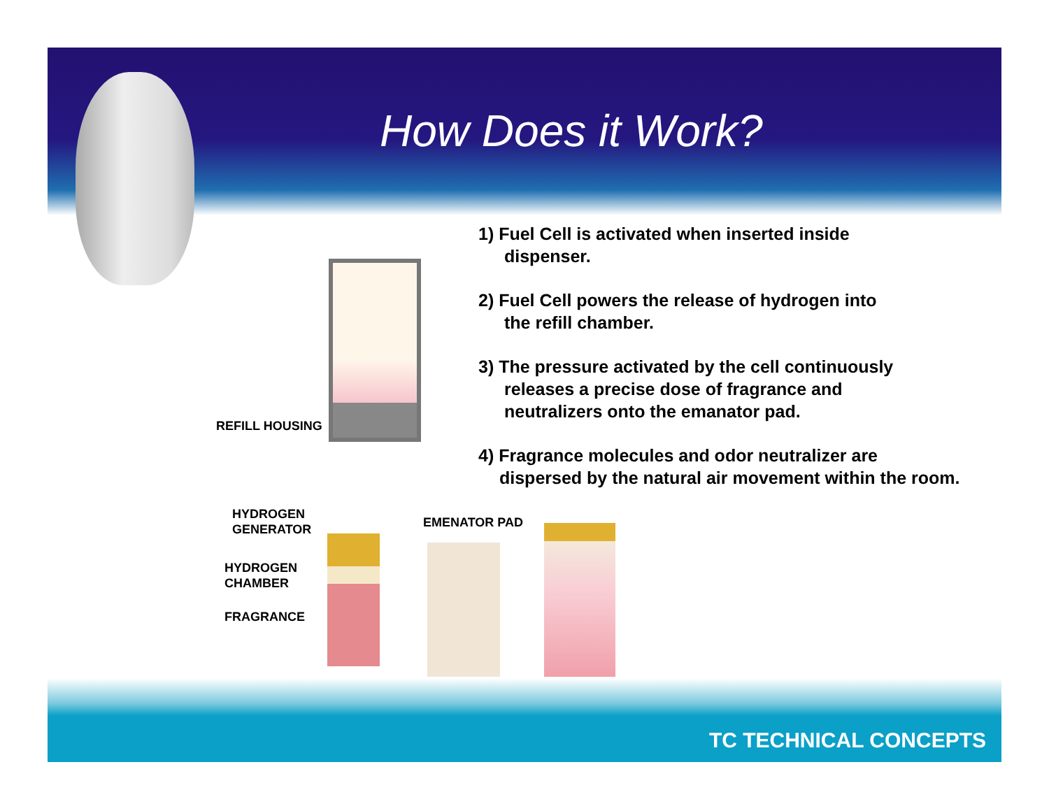How Does it Work?
REFILL HOUSING
1) Fuel Cell is activated when inserted inside
dispenser.
2) Fuel Cell powers the release of hydrogen into
the refill chamber.
3) The pressure activated by the cell continuously
releases a precise dose of fragrance and
neutralizers onto the emanator pad.
4) Fragrance molecules and odor neutralizer are
dispersed by the natural air movement within the room.
HYDROGEN
GENERATOR
HYDROGEN
CHAMBER
FRAGRANCE
EMENATOR PAD
TC TECHNICAL CONCEPTS